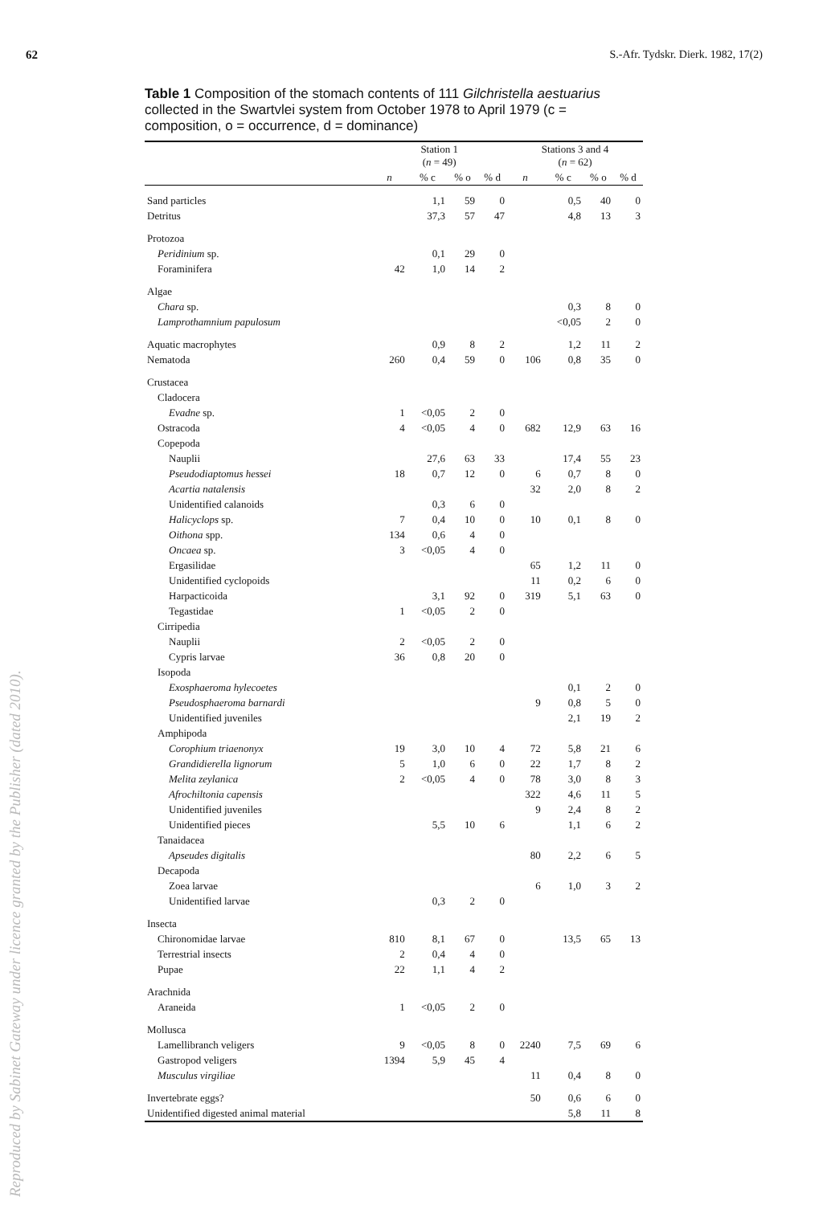62 S.-Afr. Tydskr. Dierk. 1982, 17(2)
Table 1 Composition of the stomach contents of 111 Gilchristella aestuarius collected in the Swartvlei system from October 1978 to April 1979 (c = composition, o = occurrence, d = dominance)
| | Station 1 ( n = 49) | | | | Stations 3 and 4 ( n = 62) | | | |
| --- | --- | --- | --- | --- | --- | --- | --- | --- |
| | n | % c | % o | % d | n | % c | % o | % d |
| Sand particles | | 1,1 | 59 | 0 | | 0,5 | 40 | 0 |
| Detritus | | 37,3 | 57 | 47 | | 4,8 | 13 | 3 |
| Protozoa | | | | | | | | |
| Peridinium sp. | | 0,1 | 29 | 0 | | | | |
| Foraminifera | 42 | 1,0 | 14 | 2 | | | | |
| Algae | | | | | | | | |
| Chara sp. | | | | | | 0,3 | 8 | 0 |
| Lamprothamnium papulosum | | | | | | <0,05 | 2 | 0 |
| Aquatic macrophytes | | 0,9 | 8 | 2 | | 1,2 | 11 | 2 |
| Nematoda | 260 | 0,4 | 59 | 0 | 106 | 0,8 | 35 | 0 |
| Crustacea | | | | | | | | |
| Cladocera | | | | | | | | |
| Evadne sp. | 1 | <0,05 | 2 | 0 | | | | |
| Ostracoda | 4 | <0,05 | 4 | 0 | 682 | 12,9 | 63 | 16 |
| Copepoda | | | | | | | | |
| Nauplii | | 27,6 | 63 | 33 | | 17,4 | 55 | 23 |
| Pseudodiaptomus hessei | 18 | 0,7 | 12 | 0 | 6 | 0,7 | 8 | 0 |
| Acartia natalensis | | | | | 32 | 2,0 | 8 | 2 |
| Unidentified calanoids | | 0,3 | 6 | 0 | | | | |
| Halicyclops sp. | 7 | 0,4 | 10 | 0 | 10 | 0,1 | 8 | 0 |
| Oithona spp. | 134 | 0,6 | 4 | 0 | | | | |
| Oncaea sp. | 3 | <0,05 | 4 | 0 | | | | |
| Ergasilidae | | | | | 65 | 1,2 | 11 | 0 |
| Unidentified cyclopoids | | | | | 11 | 0,2 | 6 | 0 |
| Harpacticoida | | 3,1 | 92 | 0 | 319 | 5,1 | 63 | 0 |
| Tegastidae | 1 | <0,05 | 2 | 0 | | | | |
| Cirripedia | | | | | | | | |
| Nauplii | 2 | <0,05 | 2 | 0 | | | | |
| Cypris larvae | 36 | 0,8 | 20 | 0 | | | | |
| Isopoda | | | | | | | | |
| Exosphaeroma hylecoetes | | | | | | 0,1 | 2 | 0 |
| Pseudosphaeroma barnardi | | | | | 9 | 0,8 | 5 | 0 |
| Unidentified juveniles | | | | | | 2,1 | 19 | 2 |
| Amphipoda | | | | | | | | |
| Corophium triaenonyx | 19 | 3,0 | 10 | 4 | 72 | 5,8 | 21 | 6 |
| Grandidierella lignorum | 5 | 1,0 | 6 | 0 | 22 | 1,7 | 8 | 2 |
| Melita zeylanica | 2 | <0,05 | 4 | 0 | 78 | 3,0 | 8 | 3 |
| Afrochiltonia capensis | | | | | 322 | 4,6 | 11 | 5 |
| Unidentified juveniles | | | | | 9 | 2,4 | 8 | 2 |
| Unidentified pieces | | 5,5 | 10 | 6 | | 1,1 | 6 | 2 |
| Tanaidacea | | | | | | | | |
| Apseudes digitalis | | | | | 80 | 2,2 | 6 | 5 |
| Decapoda | | | | | | | | |
| Zoea larvae | | | | | 6 | 1,0 | 3 | 2 |
| Unidentified larvae | | 0,3 | 2 | 0 | | | | |
| Insecta | | | | | | | | |
| Chironomidae larvae | 810 | 8,1 | 67 | 0 | | 13,5 | 65 | 13 |
| Terrestrial insects | 2 | 0,4 | 4 | 0 | | | | |
| Pupae | 22 | 1,1 | 4 | 2 | | | | |
| Arachnida | | | | | | | | |
| Araneida | 1 | <0,05 | 2 | 0 | | | | |
| Mollusca | | | | | | | | |
| Lamellibranch veligers | 9 | <0,05 | 8 | 0 | 2240 | 7,5 | 69 | 6 |
| Gastropod veligers | 1394 | 5,9 | 45 | 4 | | | | |
| Musculus virgiliae | | | | | 11 | 0,4 | 8 | 0 |
| Invertebrate eggs? | | | | | 50 | 0,6 | 6 | 0 |
| Unidentified digested animal material | | | | | | 5,8 | 11 | 8 |
Reproduced by Sabinet Gateway under licence granted by the Publisher (dated 2010).